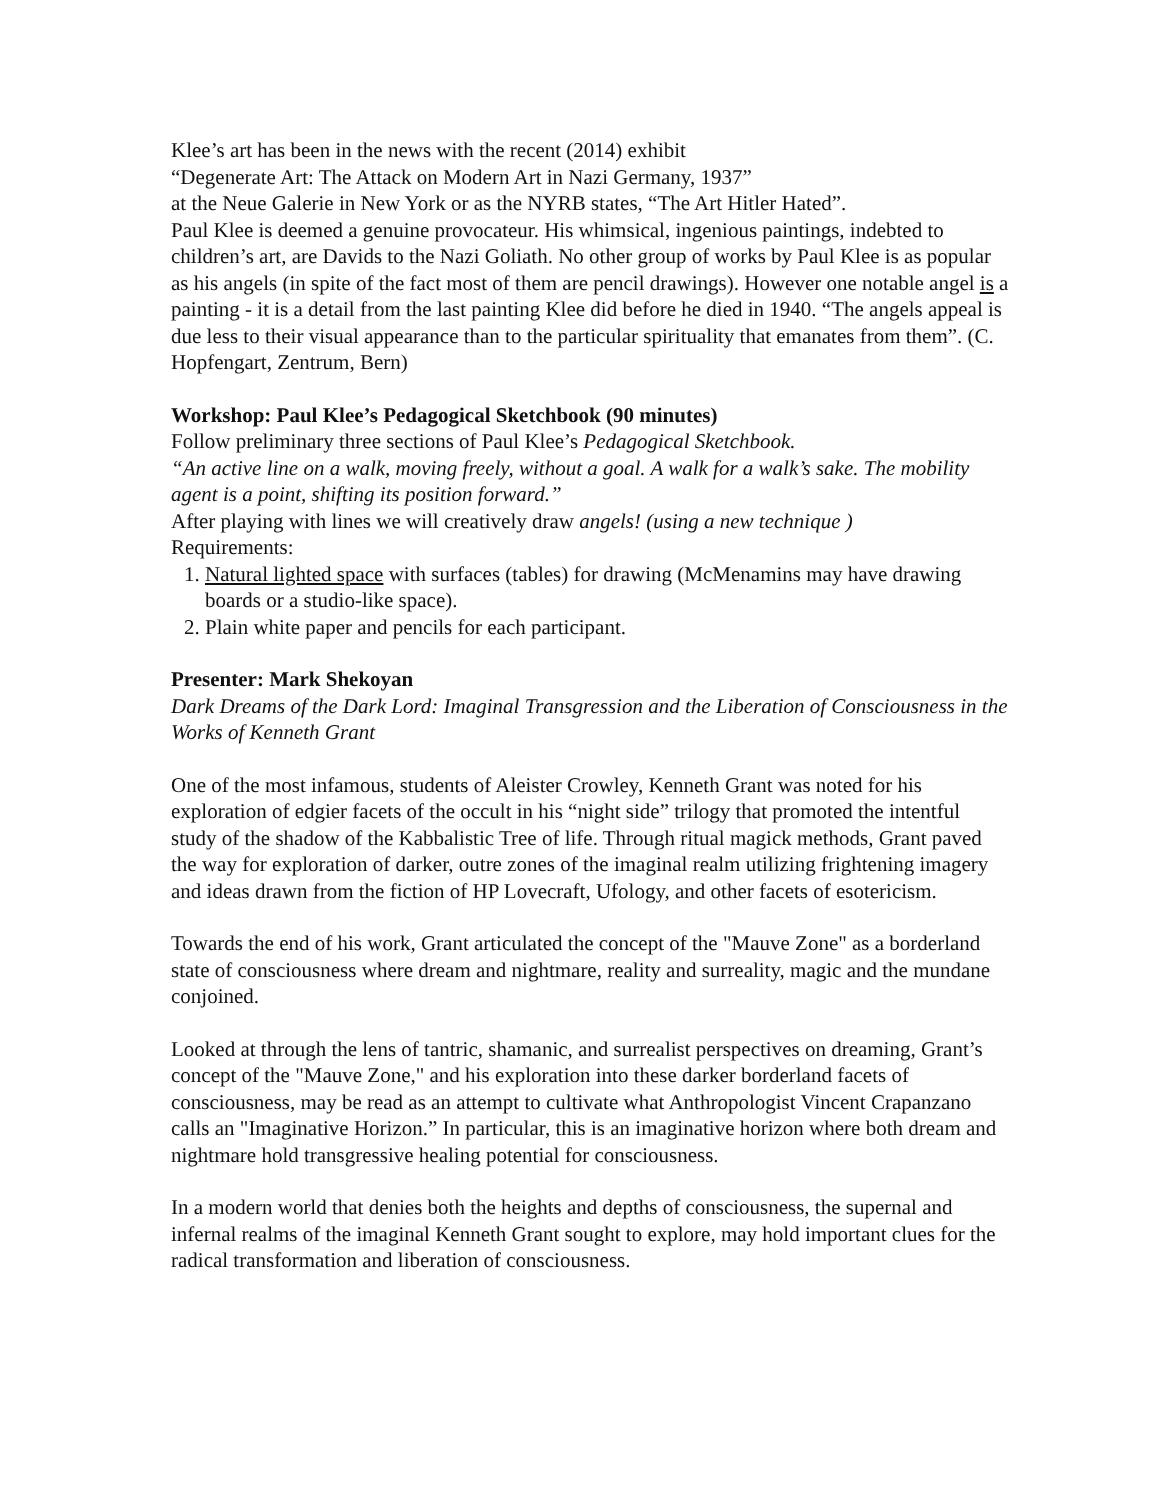Klee’s art has been in the news with the recent (2014) exhibit
“Degenerate Art: The Attack on Modern Art in Nazi Germany, 1937”
at the Neue Galerie in New York or as the NYRB states, “The Art Hitler Hated”.
Paul Klee is deemed a genuine provocateur. His whimsical, ingenious paintings, indebted to children’s art, are Davids to the Nazi Goliath. No other group of works by Paul Klee is as popular as his angels (in spite of the fact most of them are pencil drawings). However one notable angel is a painting - it is a detail from the last painting Klee did before he died in 1940. “The angels appeal is due less to their visual appearance than to the particular spirituality that emanates from them”. (C. Hopfengart, Zentrum, Bern)
Workshop: Paul Klee’s Pedagogical Sketchbook (90 minutes)
Follow preliminary three sections of Paul Klee’s Pedagogical Sketchbook.
“An active line on a walk, moving freely, without a goal. A walk for a walk’s sake. The mobility agent is a point, shifting its position forward.”
After playing with lines we will creatively draw angels! (using a new technique )
Requirements:
1. Natural lighted space with surfaces (tables) for drawing (McMenamins may have drawing boards or a studio-like space).
2. Plain white paper and pencils for each participant.
Presenter: Mark Shekoyan
Dark Dreams of the Dark Lord: Imaginal Transgression and the Liberation of Consciousness in the Works of Kenneth Grant
One of the most infamous, students of Aleister Crowley, Kenneth Grant was noted for his exploration of edgier facets of the occult in his “night side” trilogy that promoted the intentful study of the shadow of the Kabbalistic Tree of life. Through ritual magick methods, Grant paved the way for exploration of darker, outre zones of the imaginal realm utilizing frightening imagery and ideas drawn from the fiction of HP Lovecraft, Ufology, and other facets of esotericism.
Towards the end of his work, Grant articulated the concept of the "Mauve Zone" as a borderland state of consciousness where dream and nightmare, reality and surreality, magic and the mundane conjoined.
Looked at through the lens of tantric, shamanic, and surrealist perspectives on dreaming, Grant’s concept of the "Mauve Zone," and his exploration into these darker borderland facets of consciousness, may be read as an attempt to cultivate what Anthropologist Vincent Crapanzano calls an "Imaginative Horizon.” In particular, this is an imaginative horizon where both dream and nightmare hold transgressive healing potential for consciousness.
In a modern world that denies both the heights and depths of consciousness, the supernal and infernal realms of the imaginal Kenneth Grant sought to explore, may hold important clues for the radical transformation and liberation of consciousness.